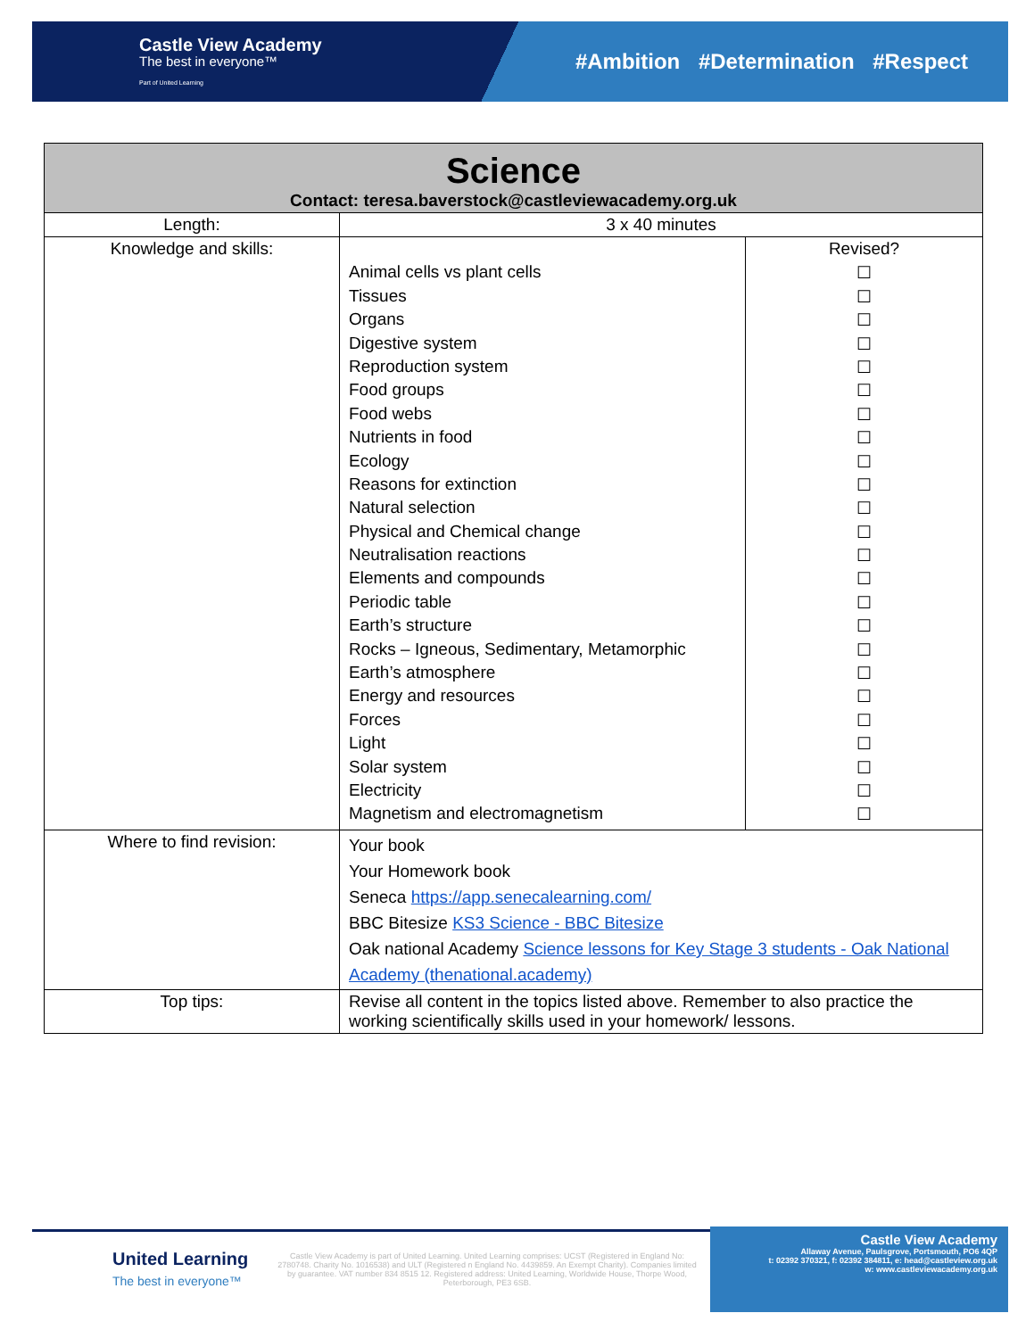Castle View Academy
The best in everyone™
Part of United Learning
#Ambition #Determination #Respect
| Science Contact: teresa.baverstock@castleviewacademy.org.uk | | |
| Length: | 3 x 40 minutes | |
| Knowledge and skills: | Animal cells vs plant cells Tissues Organs Digestive system Reproduction system Food groups Food webs Nutrients in food Ecology Reasons for extinction Natural selection Physical and Chemical change Neutralisation reactions Elements and compounds Periodic table Earth’s structure Rocks – Igneous, Sedimentary, Metamorphic Earth’s atmosphere Energy and resources Forces Light Solar system Electricity Magnetism and electromagnetism | Revised? ☐ ☐ ☐ ☐ ☐ ☐ ☐ ☐ ☐ ☐ ☐ ☐ ☐ ☐ ☐ ☐ ☐ ☐ ☐ ☐ ☐ ☐ ☐ ☐ |
| Where to find revision: | Your book Your Homework book Seneca https://app.senecalearning.com/ BBC Bitesize KS3 Science - BBC Bitesize Oak national Academy Science lessons for Key Stage 3 students - Oak National Academy (thenational.academy) | |
| Top tips: | Revise all content in the topics listed above. Remember to also practice the working scientifically skills used in your homework/ lessons. | |
United Learning
The best in everyone™
Castle View Academy is part of United Learning. United Learning comprises: UCST (Registered in England No: 2780748. Charity No. 1016538) and ULT (Registered n England No. 4439859. An Exempt Charity). Companies limited by guarantee. VAT number 834 8515 12. Registered address: United Learning, Worldwide House, Thorpe Wood, Peterborough, PE3 6SB.
Castle View Academy
Allaway Avenue, Paulsgrove, Portsmouth, PO6 4QP
t: 02392 370321, f: 02392 384811, e: head@castleview.org.uk
w: www.castleviewacademy.org.uk